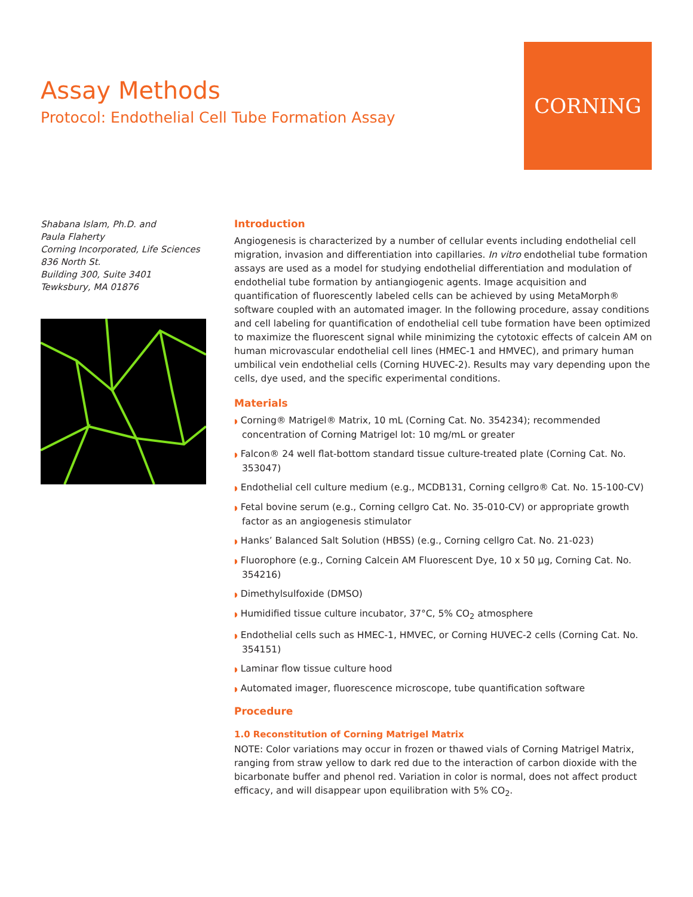Assay Methods
Protocol: Endothelial Cell Tube Formation Assay
CORNING
Shabana Islam, Ph.D. and
Paula Flaherty
Corning Incorporated, Life Sciences
836 North St.
Building 300, Suite 3401
Tewksbury, MA 01876
Introduction
Angiogenesis is characterized by a number of cellular events including endothelial cell migration, invasion and differentiation into capillaries. In vitro endothelial tube formation assays are used as a model for studying endothelial differentiation and modulation of endothelial tube formation by antiangiogenic agents. Image acquisition and quantification of fluorescently labeled cells can be achieved by using MetaMorph® software coupled with an automated imager. In the following procedure, assay conditions and cell labeling for quantification of endothelial cell tube formation have been optimized to maximize the fluorescent signal while minimizing the cytotoxic effects of calcein AM on human microvascular endothelial cell lines (HMEC-1 and HMVEC), and primary human umbilical vein endothelial cells (Corning HUVEC-2). Results may vary depending upon the cells, dye used, and the specific experimental conditions.
Materials
◗ Corning® Matrigel® Matrix, 10 mL (Corning Cat. No. 354234); recommended concentration of Corning Matrigel lot: 10 mg/mL or greater
◗ Falcon® 24 well flat-bottom standard tissue culture-treated plate (Corning Cat. No. 353047)
◗ Endothelial cell culture medium (e.g., MCDB131, Corning cellgro® Cat. No. 15-100-CV)
◗ Fetal bovine serum (e.g., Corning cellgro Cat. No. 35-010-CV) or appropriate growth factor as an angiogenesis stimulator
◗ Hanks’ Balanced Salt Solution (HBSS) (e.g., Corning cellgro Cat. No. 21-023)
◗ Fluorophore (e.g., Corning Calcein AM Fluorescent Dye, 10 x 50 µg, Corning Cat. No. 354216)
◗ Dimethylsulfoxide (DMSO)
◗ Humidified tissue culture incubator, 37°C, 5% CO<sub>2</sub> atmosphere
◗ Endothelial cells such as HMEC-1, HMVEC, or Corning HUVEC-2 cells (Corning Cat. No. 354151)
◗ Laminar flow tissue culture hood
◗ Automated imager, fluorescence microscope, tube quantification software
Procedure
1.0 Reconstitution of Corning Matrigel Matrix
NOTE: Color variations may occur in frozen or thawed vials of Corning Matrigel Matrix, ranging from straw yellow to dark red due to the interaction of carbon dioxide with the bicarbonate buffer and phenol red. Variation in color is normal, does not affect product efficacy, and will disappear upon equilibration with 5% CO<sub>2</sub>.